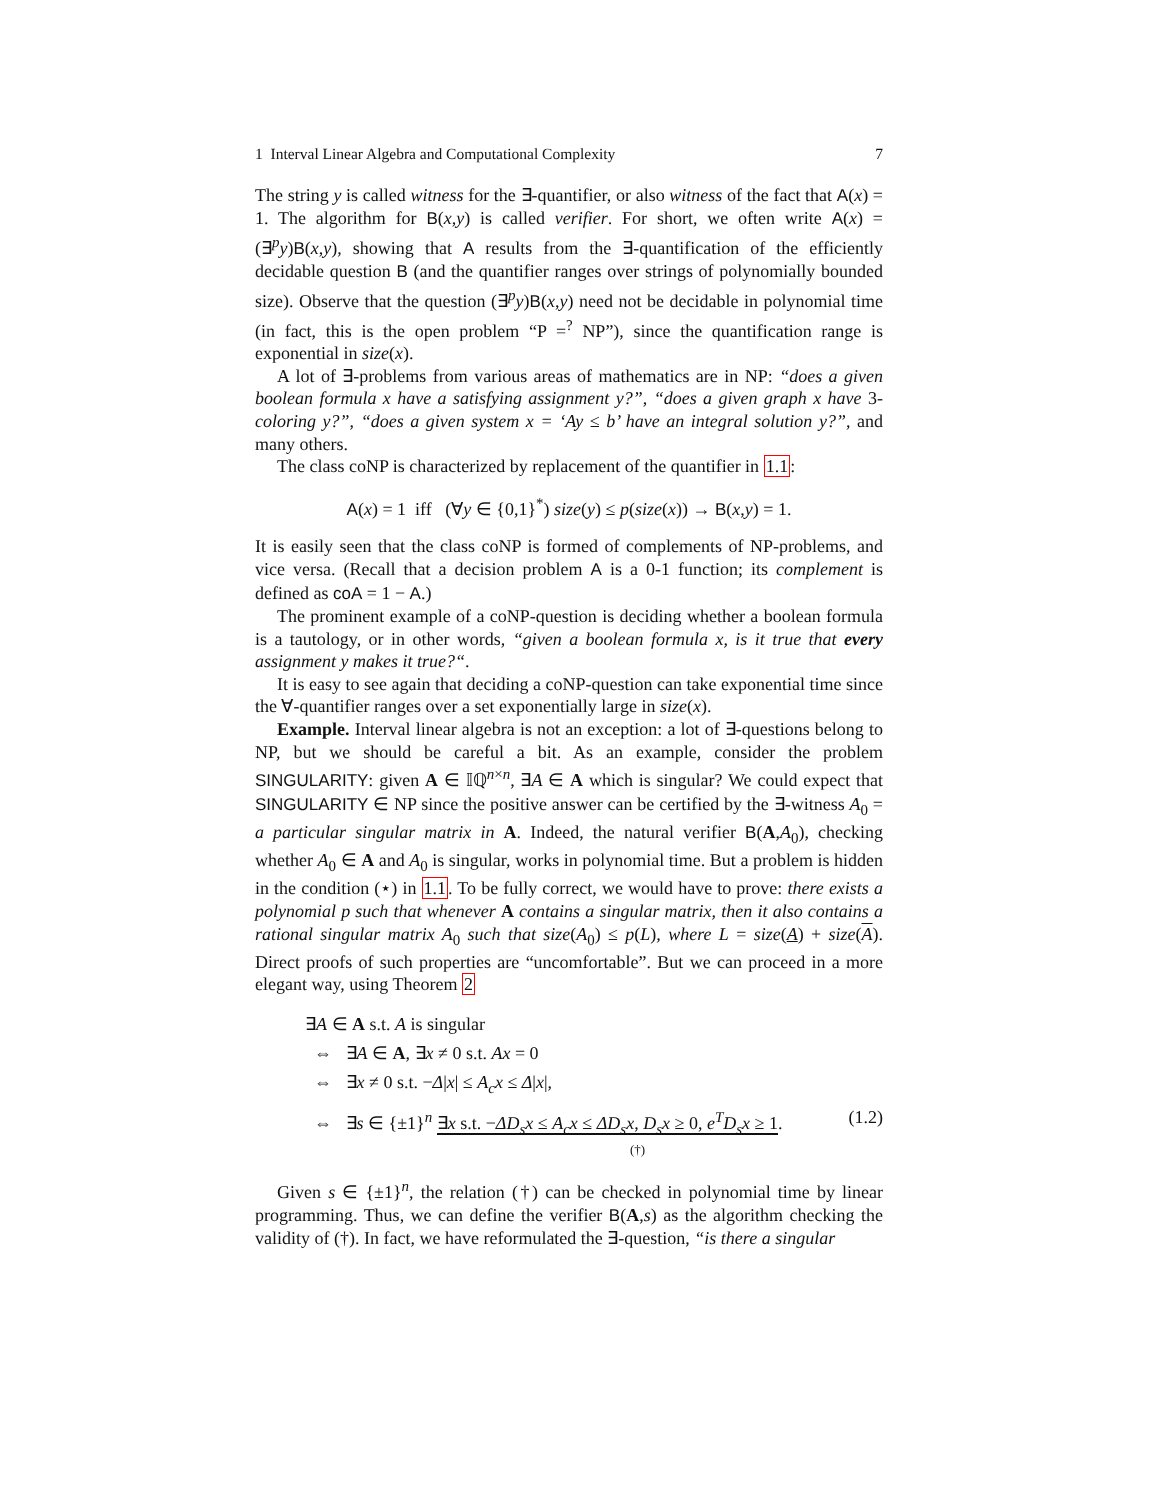1 Interval Linear Algebra and Computational Complexity 7
The string y is called witness for the ∃-quantifier, or also witness of the fact that A(x) = 1. The algorithm for B(x,y) is called verifier. For short, we often write A(x) = (∃<sup>p</sup>y)B(x,y), showing that A results from the ∃-quantification of the efficiently decidable question B (and the quantifier ranges over strings of polynomially bounded size). Observe that the question (∃<sup>p</sup>y)B(x,y) need not be decidable in polynomial time (in fact, this is the open problem “P =<sup>?</sup> NP”), since the quantification range is exponential in size(x).
A lot of ∃-problems from various areas of mathematics are in NP: “does a given boolean formula x have a satisfying assignment y?”, “does a given graph x have 3-coloring y?”, “does a given system x = ‘Ay ≤ b’ have an integral solution y?”, and many others.
The class coNP is characterized by replacement of the quantifier in 1.1:
A(x) = 1 iff (∀y ∈ {0,1}<sup>*</sup>) size(y) ≤ p(size(x)) → B(x,y) = 1.
It is easily seen that the class coNP is formed of complements of NP-problems, and vice versa. (Recall that a decision problem A is a 0-1 function; its complement is defined as coA = 1 − A.)
The prominent example of a coNP-question is deciding whether a boolean formula is a tautology, or in other words, “given a boolean formula x, is it true that every assignment y makes it true?“.
It is easy to see again that deciding a coNP-question can take exponential time since the ∀-quantifier ranges over a set exponentially large in size(x).
Example. Interval linear algebra is not an exception: a lot of ∃-questions belong to NP, but we should be careful a bit. As an example, consider the problem SINGULARITY: given A ∈ 𝕀ℚ<sup>n×n</sup>, ∃A ∈ A which is singular? We could expect that SINGULARITY ∈ NP since the positive answer can be certified by the ∃-witness A<sub>0</sub> = a particular singular matrix in A. Indeed, the natural verifier B(A,A<sub>0</sub>), checking whether A<sub>0</sub> ∈ A and A<sub>0</sub> is singular, works in polynomial time. But a problem is hidden in the condition (⋆) in 1.1. To be fully correct, we would have to prove: there exists a polynomial p such that whenever A contains a singular matrix, then it also contains a rational singular matrix A<sub>0</sub> such that size(A<sub>0</sub>) ≤ p(L), where L = size(A) + size(A). Direct proofs of such properties are “uncomfortable”. But we can proceed in a more elegant way, using Theorem 2
∃A ∈ A s.t. A is singular
⇔ ∃A ∈ A, ∃x ≠ 0 s.t. Ax = 0
⇔ ∃x ≠ 0 s.t. −Δ|x| ≤ A<sub>c</sub>x ≤ Δ|x|,
⇔ ∃s ∈ {±1}<sup>n</sup> ∃x s.t. −ΔD<sub>s</sub>x ≤ A<sub>c</sub>x ≤ ΔD<sub>s</sub>x, D<sub>s</sub>x ≥ 0, e<sup>T</sup>D<sub>s</sub>x ≥ 1. (1.2)
(†)
Given s ∈ {±1}<sup>n</sup>, the relation (†) can be checked in polynomial time by linear programming. Thus, we can define the verifier B(A,s) as the algorithm checking the validity of (†). In fact, we have reformulated the ∃-question, “is there a singular